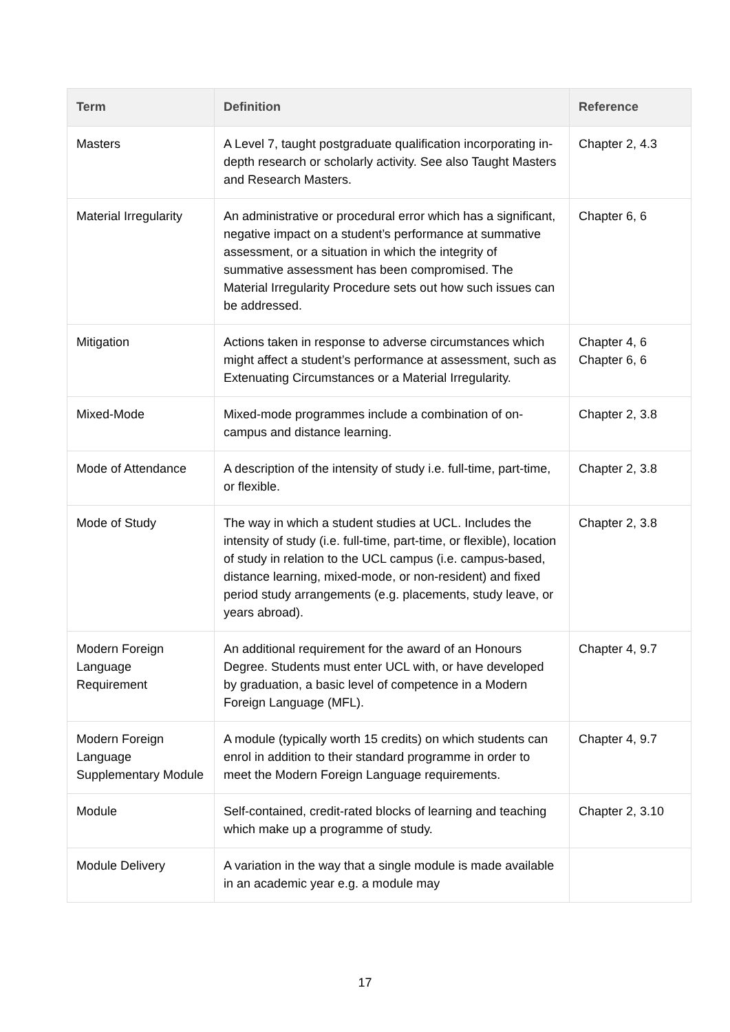| Term | Definition | Reference |
| --- | --- | --- |
| Masters | A Level 7, taught postgraduate qualification incorporating in-depth research or scholarly activity. See also Taught Masters and Research Masters. | Chapter 2, 4.3 |
| Material Irregularity | An administrative or procedural error which has a significant, negative impact on a student’s performance at summative assessment, or a situation in which the integrity of summative assessment has been compromised. The Material Irregularity Procedure sets out how such issues can be addressed. | Chapter 6, 6 |
| Mitigation | Actions taken in response to adverse circumstances which might affect a student’s performance at assessment, such as Extenuating Circumstances or a Material Irregularity. | Chapter 4, 6 Chapter 6, 6 |
| Mixed-Mode | Mixed-mode programmes include a combination of on-campus and distance learning. | Chapter 2, 3.8 |
| Mode of Attendance | A description of the intensity of study i.e. full-time, part-time, or flexible. | Chapter 2, 3.8 |
| Mode of Study | The way in which a student studies at UCL. Includes the intensity of study (i.e. full-time, part-time, or flexible), location of study in relation to the UCL campus (i.e. campus-based, distance learning, mixed-mode, or non-resident) and fixed period study arrangements (e.g. placements, study leave, or years abroad). | Chapter 2, 3.8 |
| Modern Foreign Language Requirement | An additional requirement for the award of an Honours Degree. Students must enter UCL with, or have developed by graduation, a basic level of competence in a Modern Foreign Language (MFL). | Chapter 4, 9.7 |
| Modern Foreign Language Supplementary Module | A module (typically worth 15 credits) on which students can enrol in addition to their standard programme in order to meet the Modern Foreign Language requirements. | Chapter 4, 9.7 |
| Module | Self-contained, credit-rated blocks of learning and teaching which make up a programme of study. | Chapter 2, 3.10 |
| Module Delivery | A variation in the way that a single module is made available in an academic year e.g. a module may | |
17